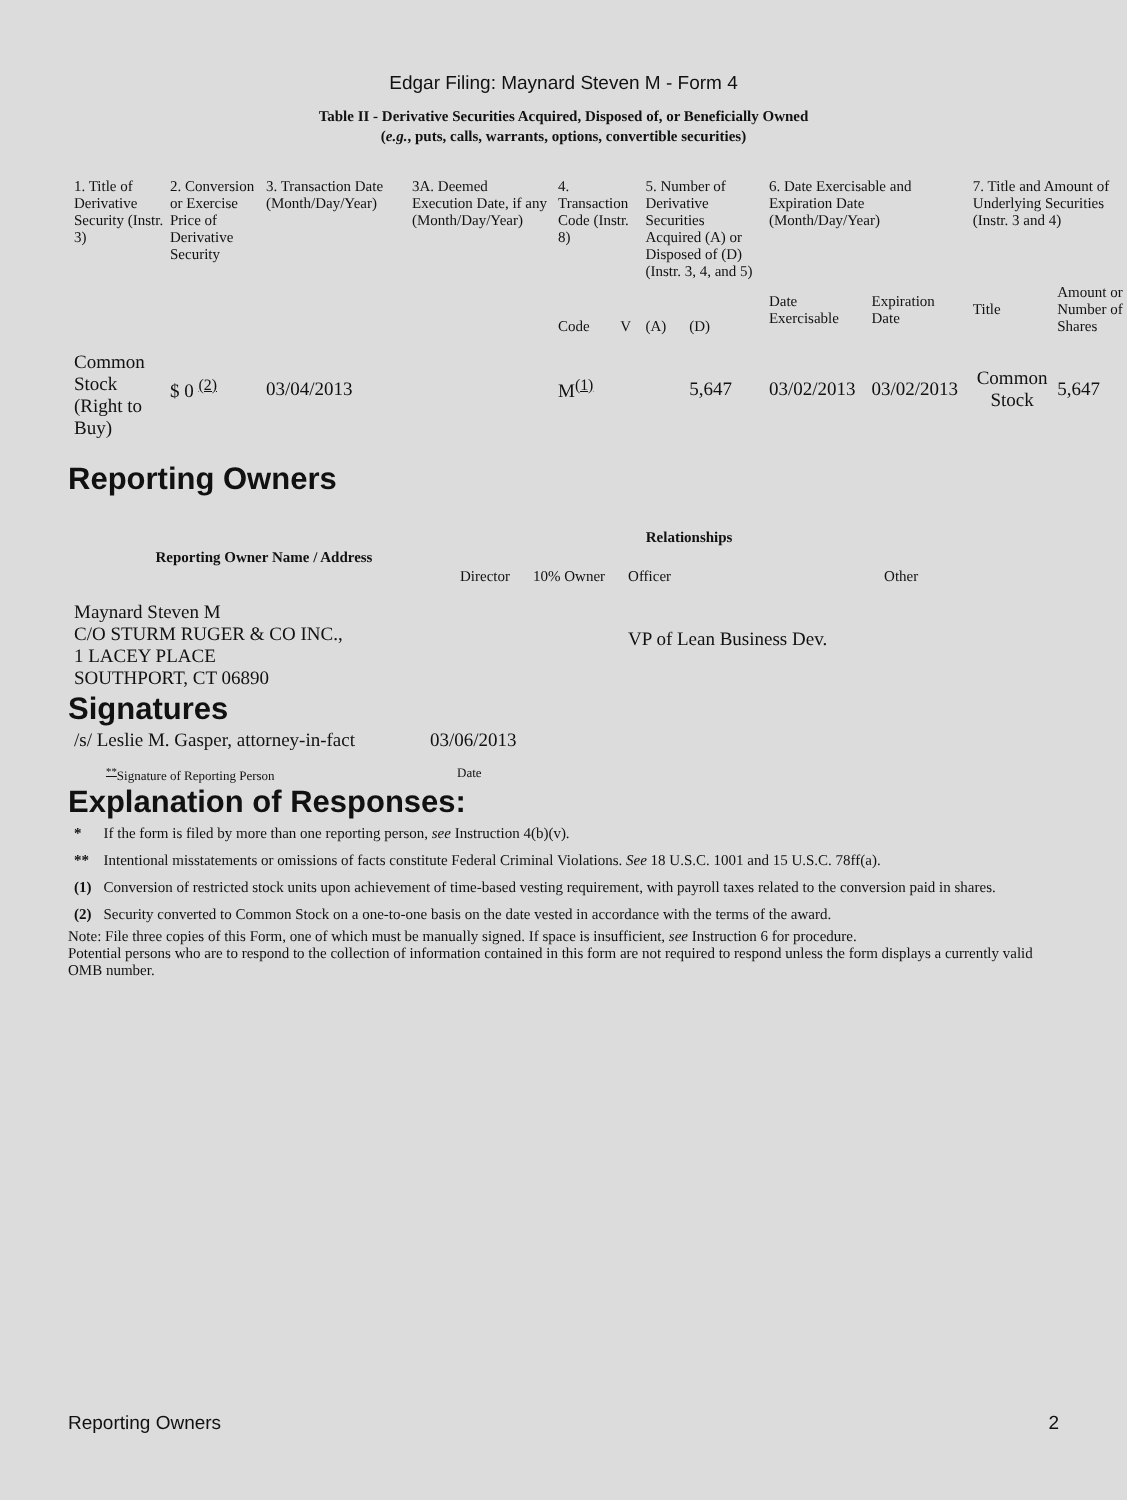Edgar Filing: Maynard Steven M - Form 4
Table II - Derivative Securities Acquired, Disposed of, or Beneficially Owned
(e.g., puts, calls, warrants, options, convertible securities)
| 1. Title of Derivative Security (Instr. 3) | 2. Conversion or Exercise Price of Derivative Security | 3. Transaction Date (Month/Day/Year) | 3A. Deemed Execution Date, if any (Month/Day/Year) | 4. Transaction Code (Instr. 8) | | 5. Number of Derivative Securities Acquired (A) or Disposed of (D) (Instr. 3, 4, and 5) | | 6. Date Exercisable and Expiration Date (Month/Day/Year) | | 7. Title and Amount of Underlying Securities (Instr. 3 and 4) | |
| --- | --- | --- | --- | --- | --- | --- | --- | --- | --- | --- | --- |
| | | | | Code | V | (A) | (D) | Date Exercisable | Expiration Date | Title | Amount or Number of Shares |
| Common Stock (Right to Buy) | $ 0 <sup>(2)</sup> | 03/04/2013 | | M<sup>(1)</sup> | | | 5,647 | 03/02/2013 | 03/02/2013 | Common Stock | 5,647 |
Reporting Owners
| Reporting Owner Name / Address | Relationships | | | |
| --- | --- | --- | --- | --- |
| | Director | 10% Owner | Officer | Other |
| Maynard Steven M C/O STURM RUGER & CO INC., 1 LACEY PLACE SOUTHPORT, CT 06890 | | | VP of Lean Business Dev. | |
Signatures
| /s/ Leslie M. Gasper, attorney-in-fact | 03/06/2013 |
| <sup>**</sup> Signature of Reporting Person | Date |
Explanation of Responses:
| * | If the form is filed by more than one reporting person, see Instruction 4(b)(v). |
| ** | Intentional misstatements or omissions of facts constitute Federal Criminal Violations. See 18 U.S.C. 1001 and 15 U.S.C. 78ff(a). |
| (1) | Conversion of restricted stock units upon achievement of time-based vesting requirement, with payroll taxes related to the conversion paid in shares. |
| (2) | Security converted to Common Stock on a one-to-one basis on the date vested in accordance with the terms of the award. |
Note: File three copies of this Form, one of which must be manually signed. If space is insufficient, see Instruction 6 for procedure.
Potential persons who are to respond to the collection of information contained in this form are not required to respond unless the form displays a currently valid OMB number.
Reporting Owners 2